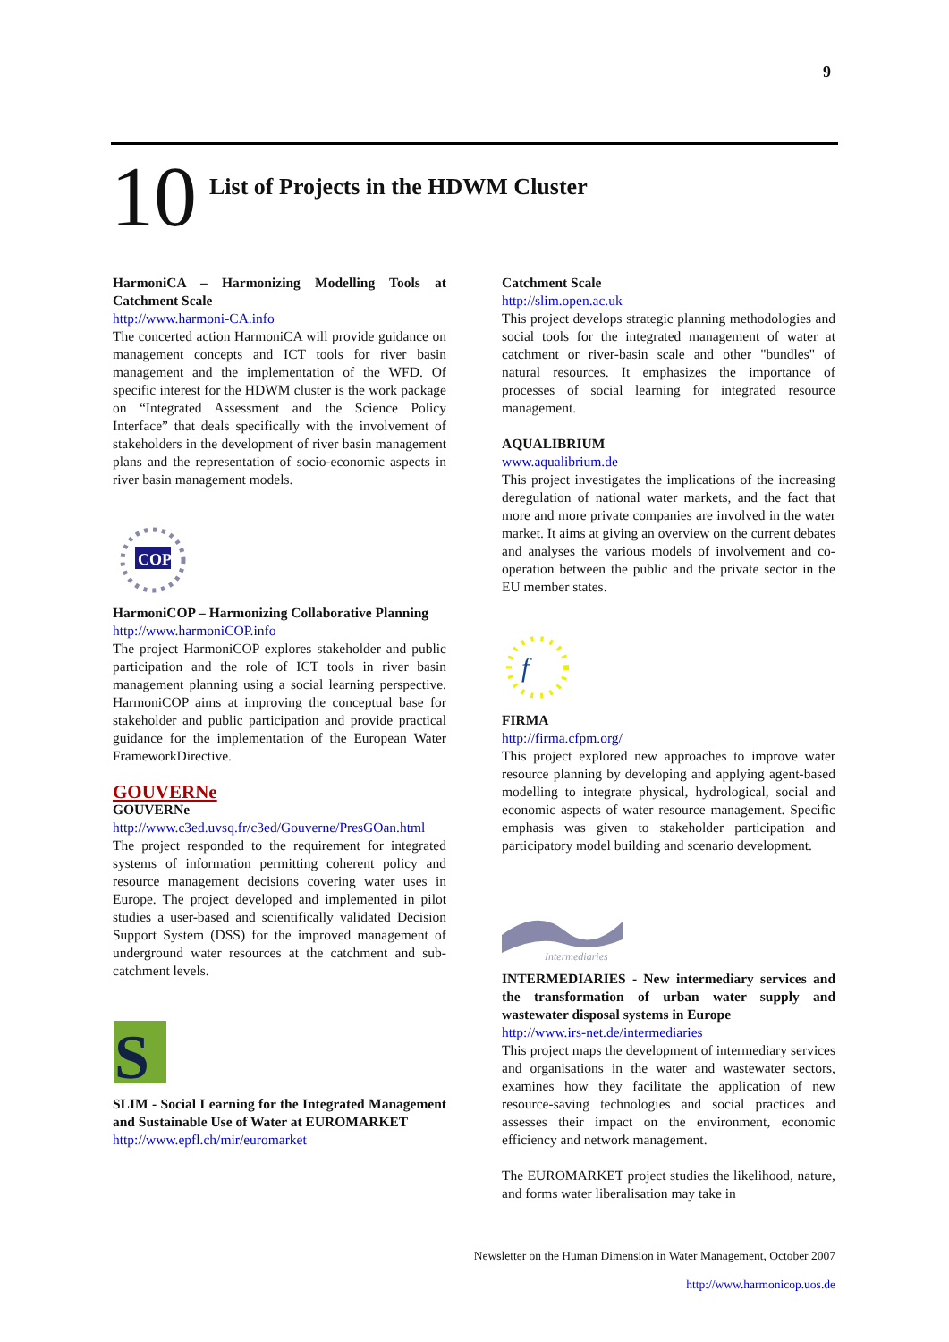9
10 List of Projects in the HDWM Cluster
HarmoniCA – Harmonizing Modelling Tools at Catchment Scale
http://www.harmoni-CA.info
The concerted action HarmoniCA will provide guidance on management concepts and ICT tools for river basin management and the implementation of the WFD. Of specific interest for the HDWM cluster is the work package on “Integrated Assessment and the Science Policy Interface” that deals specifically with the involvement of stakeholders in the development of river basin management plans and the representation of socio-economic aspects in river basin management models.
COP
HarmoniCOP – Harmonizing Collaborative Planning
http://www.harmoniCOP.info
The project HarmoniCOP explores stakeholder and public participation and the role of ICT tools in river basin management planning using a social learning perspective. HarmoniCOP aims at improving the conceptual base for stakeholder and public participation and provide practical guidance for the implementation of the European Water FrameworkDirective.
GOUVERNe
GOUVERNe
http://www.c3ed.uvsq.fr/c3ed/Gouverne/PresGOan.html
The project responded to the requirement for integrated systems of information permitting coherent policy and resource management decisions covering water uses in Europe. The project developed and implemented in pilot studies a user-based and scientifically validated Decision Support System (DSS) for the improved management of underground water resources at the catchment and sub-catchment levels.
S
SLIM - Social Learning for the Integrated Management and Sustainable Use of Water at EUROMARKET
http://www.epfl.ch/mir/euromarket
Catchment Scale
http://slim.open.ac.uk
This project develops strategic planning methodologies and social tools for the integrated management of water at catchment or river-basin scale and other "bundles" of natural resources. It emphasizes the importance of processes of social learning for integrated resource management.
AQUALIBRIUM
www.aqualibrium.de
This project investigates the implications of the increasing deregulation of national water markets, and the fact that more and more private companies are involved in the water market. It aims at giving an overview on the current debates and analyses the various models of involvement and co-operation between the public and the private sector in the EU member states.
f
FIRMA
http://firma.cfpm.org/
This project explored new approaches to improve water resource planning by developing and applying agent-based modelling to integrate physical, hydrological, social and economic aspects of water resource management. Specific emphasis was given to stakeholder participation and participatory model building and scenario development.
Intermediaries
INTERMEDIARIES - New intermediary services and the transformation of urban water supply and wastewater disposal systems in Europe
http://www.irs-net.de/intermediaries
This project maps the development of intermediary services and organisations in the water and wastewater sectors, examines how they facilitate the application of new resource-saving technologies and social practices and assesses their impact on the environment, economic efficiency and network management.
The EUROMARKET project studies the likelihood, nature, and forms water liberalisation may take in
Newsletter on the Human Dimension in Water Management, October 2007
http://www.harmonicop.uos.de